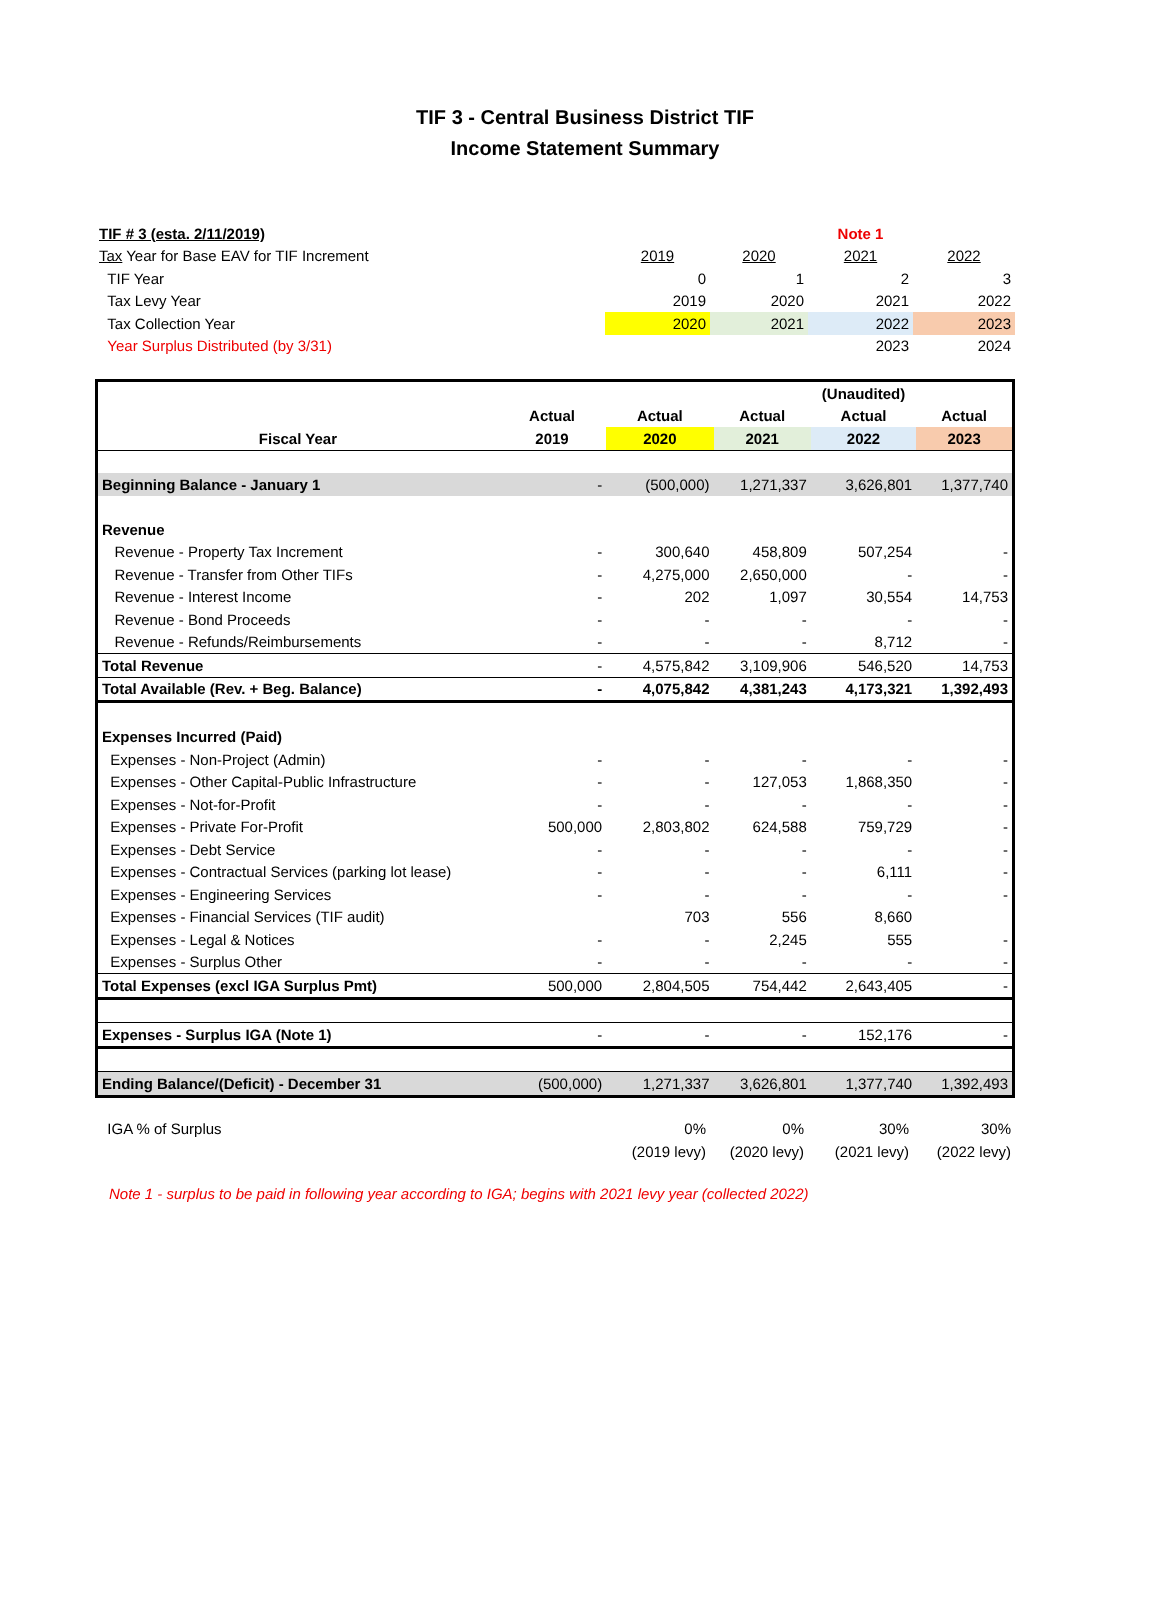TIF 3 - Central Business District TIF
Income Statement Summary
| TIF # 3 (esta. 2/11/2019) | | | Note 1 | |
| Tax Year for Base EAV for TIF Increment | 2019 | 2020 | 2021 | 2022 |
| TIF Year | 0 | 1 | 2 | 3 |
| Tax Levy Year | 2019 | 2020 | 2021 | 2022 |
| Tax Collection Year | 2020 | 2021 | 2022 | 2023 |
| Year Surplus Distributed (by 3/31) | | | 2023 | 2024 |
| | | | | (Unaudited) | |
| | Actual | Actual | Actual | Actual | Actual |
| Fiscal Year | 2019 | 2020 | 2021 | 2022 | 2023 |
| Beginning Balance - January 1 | - | (500,000) | 1,271,337 | 3,626,801 | 1,377,740 |
| Revenue | | | | | |
| Revenue - Property Tax Increment | - | 300,640 | 458,809 | 507,254 | - |
| Revenue - Transfer from Other TIFs | - | 4,275,000 | 2,650,000 | - | - |
| Revenue - Interest Income | - | 202 | 1,097 | 30,554 | 14,753 |
| Revenue - Bond Proceeds | - | - | - | - | - |
| Revenue - Refunds/Reimbursements | - | - | - | 8,712 | - |
| Total Revenue | - | 4,575,842 | 3,109,906 | 546,520 | 14,753 |
| Total Available (Rev. + Beg. Balance) | - | 4,075,842 | 4,381,243 | 4,173,321 | 1,392,493 |
| Expenses Incurred (Paid) | | | | | |
| Expenses - Non-Project (Admin) | - | - | - | - | - |
| Expenses - Other Capital-Public Infrastructure | - | - | 127,053 | 1,868,350 | - |
| Expenses - Not-for-Profit | - | - | - | - | - |
| Expenses - Private For-Profit | 500,000 | 2,803,802 | 624,588 | 759,729 | - |
| Expenses - Debt Service | - | - | - | - | - |
| Expenses - Contractual Services (parking lot lease) | - | - | - | 6,111 | - |
| Expenses - Engineering Services | - | - | - | - | - |
| Expenses - Financial Services (TIF audit) | | 703 | 556 | 8,660 | |
| Expenses - Legal & Notices | - | - | 2,245 | 555 | - |
| Expenses - Surplus Other | - | - | - | - | - |
| Total Expenses (excl IGA Surplus Pmt) | 500,000 | 2,804,505 | 754,442 | 2,643,405 | - |
| Expenses - Surplus IGA (Note 1) | - | - | - | 152,176 | - |
| Ending Balance/(Deficit) - December 31 | (500,000) | 1,271,337 | 3,626,801 | 1,377,740 | 1,392,493 |
| IGA % of Surplus | 0% | 0% | 30% | 30% |
| | (2019 levy) | (2020 levy) | (2021 levy) | (2022 levy) |
Note 1 - surplus to be paid in following year according to IGA; begins with 2021 levy year (collected 2022)